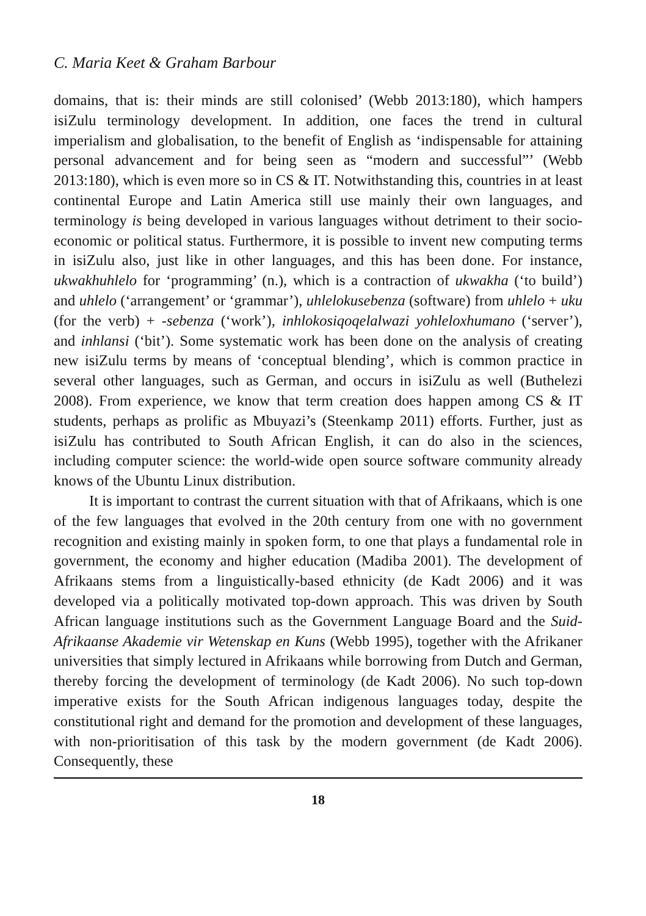C. Maria Keet & Graham Barbour
domains, that is: their minds are still colonised’ (Webb 2013:180), which hampers isiZulu terminology development. In addition, one faces the trend in cultural imperialism and globalisation, to the benefit of English as ‘indispensable for attaining personal advancement and for being seen as “modern and successful”’ (Webb 2013:180), which is even more so in CS & IT. Notwithstanding this, countries in at least continental Europe and Latin America still use mainly their own languages, and terminology is being developed in various languages without detriment to their socio-economic or political status. Furthermore, it is possible to invent new computing terms in isiZulu also, just like in other languages, and this has been done. For instance, ukwakhuhlelo for ‘programming’ (n.), which is a contraction of ukwakha (‘to build’) and uhlelo (‘arrangement’ or ‘grammar’), uhlelokusebenza (software) from uhlelo + uku (for the verb) + -sebenza (‘work’), inhlokosiqoqelalwazi yohleloxhumano (‘server’), and inhlansi (‘bit’). Some systematic work has been done on the analysis of creating new isiZulu terms by means of ‘conceptual blending’, which is common practice in several other languages, such as German, and occurs in isiZulu as well (Buthelezi 2008). From experience, we know that term creation does happen among CS & IT students, perhaps as prolific as Mbuyazi’s (Steenkamp 2011) efforts. Further, just as isiZulu has contributed to South African English, it can do also in the sciences, including computer science: the world-wide open source software community already knows of the Ubuntu Linux distribution.
It is important to contrast the current situation with that of Afrikaans, which is one of the few languages that evolved in the 20th century from one with no government recognition and existing mainly in spoken form, to one that plays a fundamental role in government, the economy and higher education (Madiba 2001). The development of Afrikaans stems from a linguistically-based ethnicity (de Kadt 2006) and it was developed via a politically motivated top-down approach. This was driven by South African language institutions such as the Government Language Board and the Suid-Afrikaanse Akademie vir Wetenskap en Kuns (Webb 1995), together with the Afrikaner universities that simply lectured in Afrikaans while borrowing from Dutch and German, thereby forcing the development of terminology (de Kadt 2006). No such top-down imperative exists for the South African indigenous languages today, despite the constitutional right and demand for the promotion and development of these languages, with non-prioritisation of this task by the modern government (de Kadt 2006). Consequently, these
18